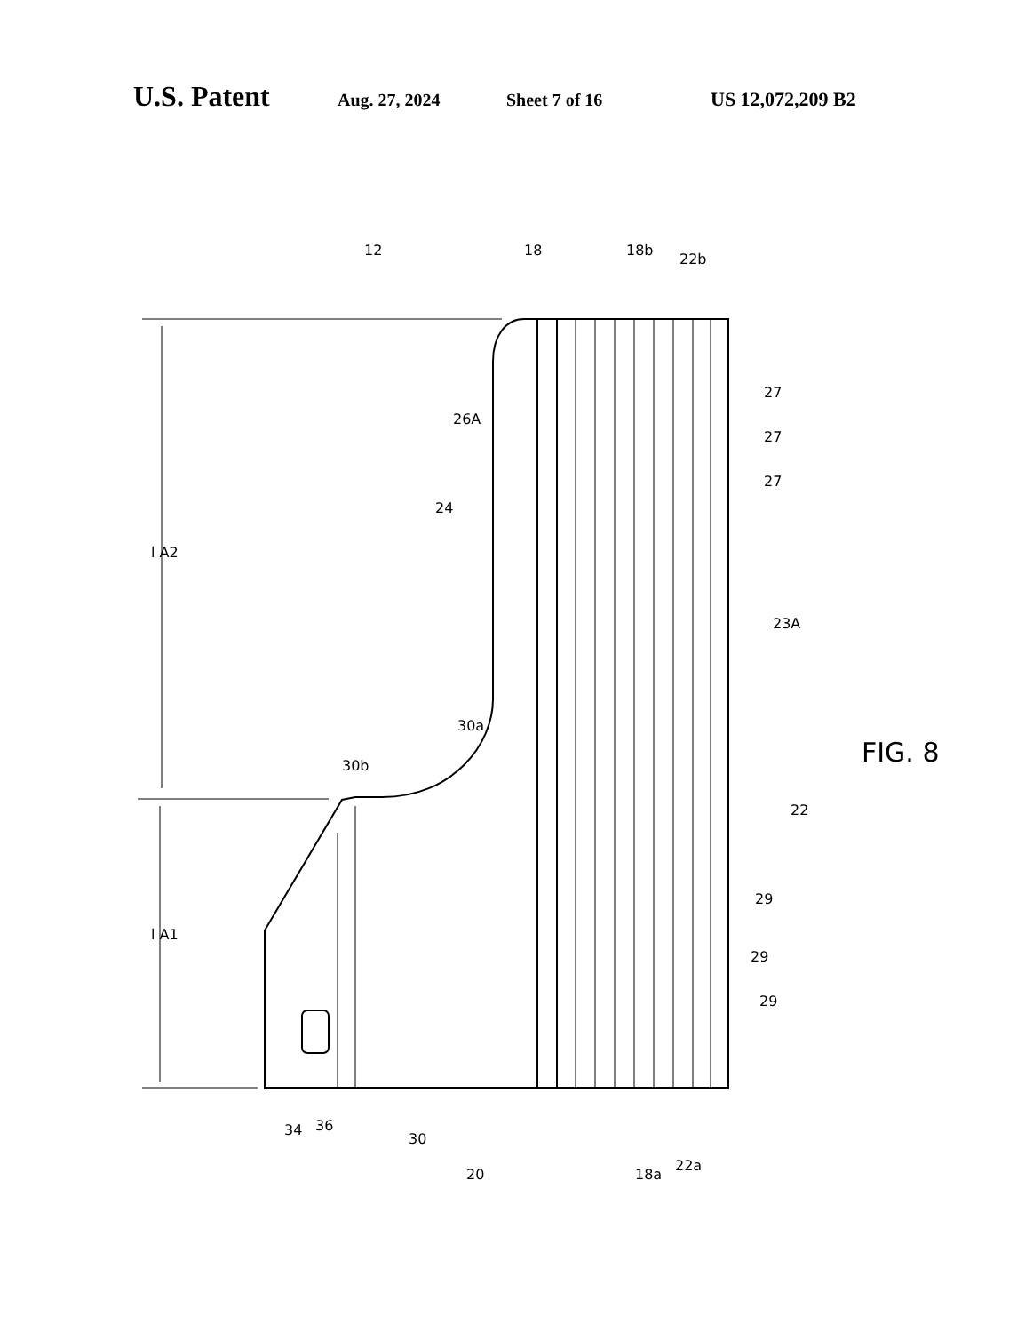U.S. Patent Aug. 27, 2024 Sheet 7 of 16 US 12,072,209 B2
l A2
l A1
12
18
18b
22b
26A
24
27
27
27
23A
30a
30b
22
29
29
29
34
36
30
20
18a
22a
FIG. 8